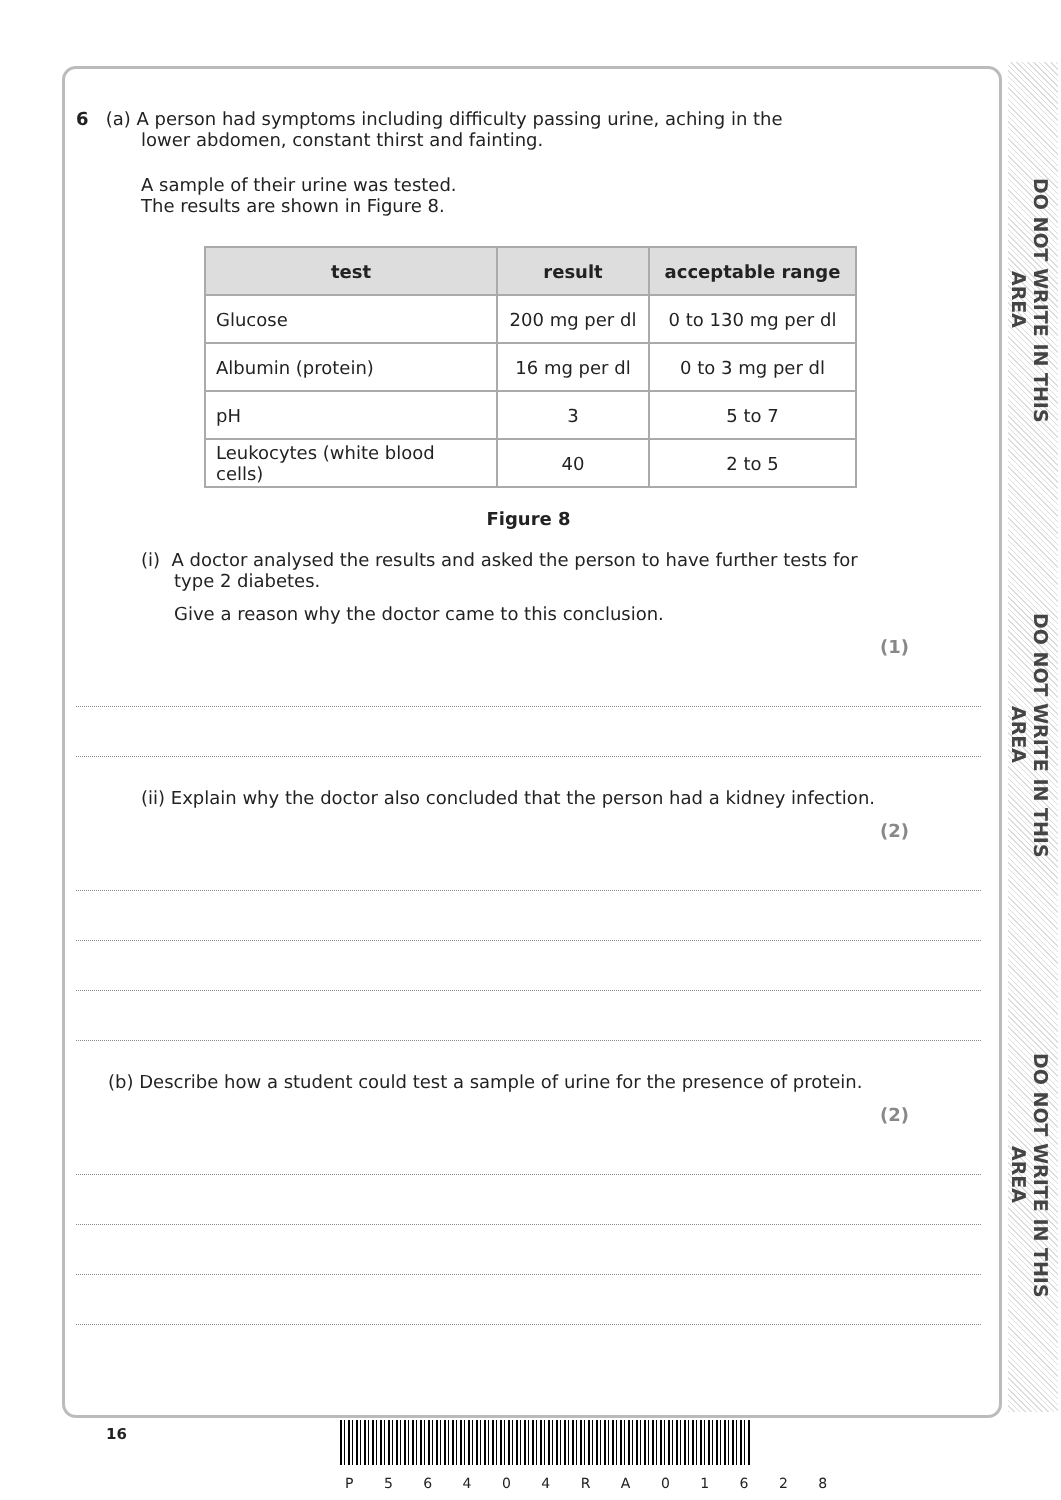DO NOT WRITE IN THIS AREA
DO NOT WRITE IN THIS AREA
DO NOT WRITE IN THIS AREA
6 (a) A person had symptoms including difficulty passing urine, aching in the
lower abdomen, constant thirst and fainting.
A sample of their urine was tested.
The results are shown in Figure 8.
| test | result | acceptable range |
| --- | --- | --- |
| Glucose | 200 mg per dl | 0 to 130 mg per dl |
| Albumin (protein) | 16 mg per dl | 0 to 3 mg per dl |
| pH | 3 | 5 to 7 |
| Leukocytes (white blood cells) | 40 | 2 to 5 |
Figure 8
(i) A doctor analysed the results and asked the person to have further tests for
type 2 diabetes.
Give a reason why the doctor came to this conclusion.
(1)
(ii) Explain why the doctor also concluded that the person had a kidney infection.
(2)
(b) Describe how a student could test a sample of urine for the presence of protein.
(2)
16
P 5 6 4 0 4 R A 0 1 6 2 8